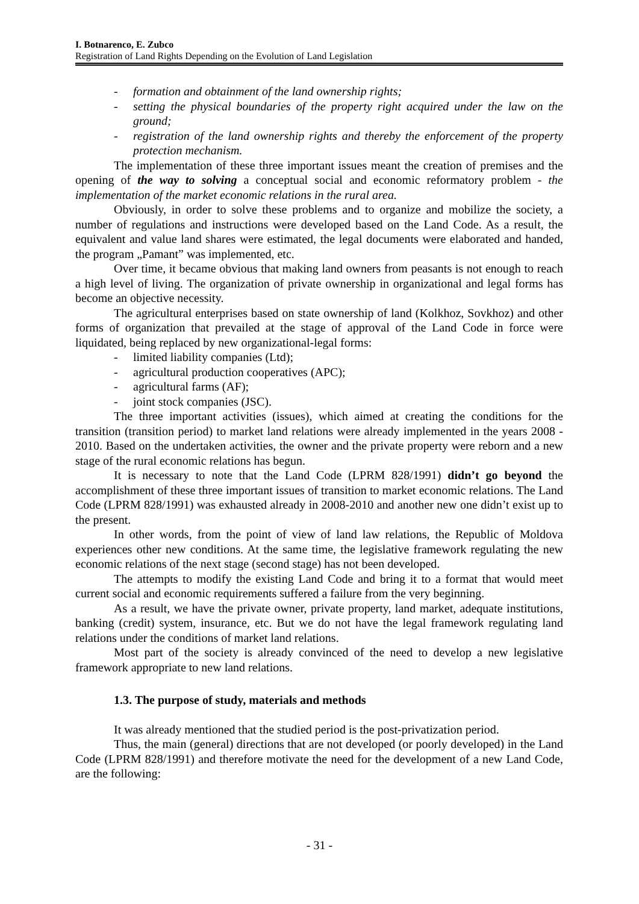I. Botnarenco, E. Zubco
Registration of Land Rights Depending on the Evolution of Land Legislation
- formation and obtainment of the land ownership rights;
- setting the physical boundaries of the property right acquired under the law on the ground;
- registration of the land ownership rights and thereby the enforcement of the property protection mechanism.
The implementation of these three important issues meant the creation of premises and the opening of the way to solving a conceptual social and economic reformatory problem - the implementation of the market economic relations in the rural area.
Obviously, in order to solve these problems and to organize and mobilize the society, a number of regulations and instructions were developed based on the Land Code. As a result, the equivalent and value land shares were estimated, the legal documents were elaborated and handed, the program „Pamant” was implemented, etc.
Over time, it became obvious that making land owners from peasants is not enough to reach a high level of living. The organization of private ownership in organizational and legal forms has become an objective necessity.
The agricultural enterprises based on state ownership of land (Kolkhoz, Sovkhoz) and other forms of organization that prevailed at the stage of approval of the Land Code in force were liquidated, being replaced by new organizational-legal forms:
- limited liability companies (Ltd);
- agricultural production cooperatives (APC);
- agricultural farms (AF);
- joint stock companies (JSC).
The three important activities (issues), which aimed at creating the conditions for the transition (transition period) to market land relations were already implemented in the years 2008 - 2010. Based on the undertaken activities, the owner and the private property were reborn and a new stage of the rural economic relations has begun.
It is necessary to note that the Land Code (LPRM 828/1991) didn’t go beyond the accomplishment of these three important issues of transition to market economic relations. The Land Code (LPRM 828/1991) was exhausted already in 2008-2010 and another new one didn’t exist up to the present.
In other words, from the point of view of land law relations, the Republic of Moldova experiences other new conditions. At the same time, the legislative framework regulating the new economic relations of the next stage (second stage) has not been developed.
The attempts to modify the existing Land Code and bring it to a format that would meet current social and economic requirements suffered a failure from the very beginning.
As a result, we have the private owner, private property, land market, adequate institutions, banking (credit) system, insurance, etc. But we do not have the legal framework regulating land relations under the conditions of market land relations.
Most part of the society is already convinced of the need to develop a new legislative framework appropriate to new land relations.
1.3. The purpose of study, materials and methods
It was already mentioned that the studied period is the post-privatization period.
Thus, the main (general) directions that are not developed (or poorly developed) in the Land Code (LPRM 828/1991) and therefore motivate the need for the development of a new Land Code, are the following:
- 31 -